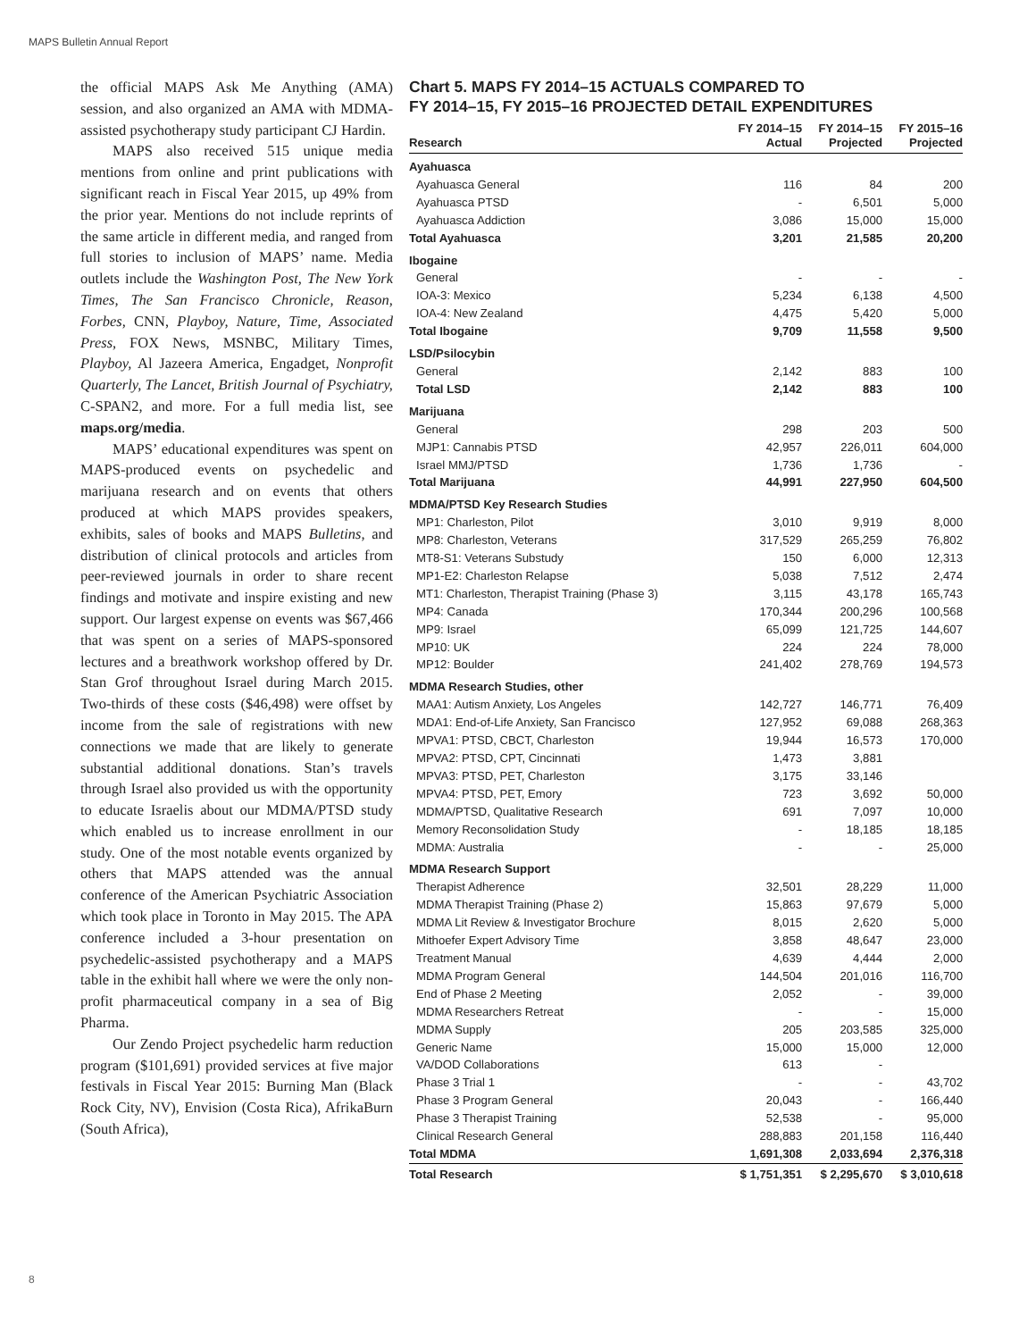MAPS Bulletin Annual Report
the official MAPS Ask Me Anything (AMA) session, and also organized an AMA with MDMA-assisted psychotherapy study participant CJ Hardin.
MAPS also received 515 unique media mentions from online and print publications with significant reach in Fiscal Year 2015, up 49% from the prior year. Mentions do not include reprints of the same article in different media, and ranged from full stories to inclusion of MAPS’ name. Media outlets include the Washington Post, The New York Times, The San Francisco Chronicle, Reason, Forbes, CNN, Playboy, Nature, Time, Associated Press, FOX News, MSNBC, Military Times, Playboy, Al Jazeera America, Engadget, Nonprofit Quarterly, The Lancet, British Journal of Psychiatry, C-SPAN2, and more. For a full media list, see maps.org/media.
MAPS’ educational expenditures was spent on MAPS-produced events on psychedelic and marijuana research and on events that others produced at which MAPS provides speakers, exhibits, sales of books and MAPS Bulletins, and distribution of clinical protocols and articles from peer-reviewed journals in order to share recent findings and motivate and inspire existing and new support. Our largest expense on events was $67,466 that was spent on a series of MAPS-sponsored lectures and a breathwork workshop offered by Dr. Stan Grof throughout Israel during March 2015. Two-thirds of these costs ($46,498) were offset by income from the sale of registrations with new connections we made that are likely to generate substantial additional donations. Stan’s travels through Israel also provided us with the opportunity to educate Israelis about our MDMA/PTSD study which enabled us to increase enrollment in our study. One of the most notable events organized by others that MAPS attended was the annual conference of the American Psychiatric Association which took place in Toronto in May 2015. The APA conference included a 3-hour presentation on psychedelic-assisted psychotherapy and a MAPS table in the exhibit hall where we were the only non-profit pharmaceutical company in a sea of Big Pharma.
Our Zendo Project psychedelic harm reduction program ($101,691) provided services at five major festivals in Fiscal Year 2015: Burning Man (Black Rock City, NV), Envision (Costa Rica), AfrikaBurn (South Africa),
Chart 5. MAPS FY 2014–15 ACTUALS COMPARED TO
FY 2014–15, FY 2015–16 PROJECTED DETAIL EXPENDITURES
| Research | FY 2014–15 Actual | FY 2014–15 Projected | FY 2015–16 Projected |
| --- | --- | --- | --- |
| Ayahuasca | | | |
| Ayahuasca General | 116 | 84 | 200 |
| Ayahuasca PTSD | - | 6,501 | 5,000 |
| Ayahuasca Addiction | 3,086 | 15,000 | 15,000 |
| Total Ayahuasca | 3,201 | 21,585 | 20,200 |
| Ibogaine | | | |
| General | - | - | - |
| IOA-3: Mexico | 5,234 | 6,138 | 4,500 |
| IOA-4: New Zealand | 4,475 | 5,420 | 5,000 |
| Total Ibogaine | 9,709 | 11,558 | 9,500 |
| LSD/Psilocybin | | | |
| General | 2,142 | 883 | 100 |
| Total LSD | 2,142 | 883 | 100 |
| Marijuana | | | |
| General | 298 | 203 | 500 |
| MJP1: Cannabis PTSD | 42,957 | 226,011 | 604,000 |
| Israel MMJ/PTSD | 1,736 | 1,736 | - |
| Total Marijuana | 44,991 | 227,950 | 604,500 |
| MDMA/PTSD Key Research Studies | | | |
| MP1: Charleston, Pilot | 3,010 | 9,919 | 8,000 |
| MP8: Charleston, Veterans | 317,529 | 265,259 | 76,802 |
| MT8-S1: Veterans Substudy | 150 | 6,000 | 12,313 |
| MP1-E2: Charleston Relapse | 5,038 | 7,512 | 2,474 |
| MT1: Charleston, Therapist Training (Phase 3) | 3,115 | 43,178 | 165,743 |
| MP4: Canada | 170,344 | 200,296 | 100,568 |
| MP9: Israel | 65,099 | 121,725 | 144,607 |
| MP10: UK | 224 | 224 | 78,000 |
| MP12: Boulder | 241,402 | 278,769 | 194,573 |
| MDMA Research Studies, other | | | |
| MAA1: Autism Anxiety, Los Angeles | 142,727 | 146,771 | 76,409 |
| MDA1: End-of-Life Anxiety, San Francisco | 127,952 | 69,088 | 268,363 |
| MPVA1: PTSD, CBCT, Charleston | 19,944 | 16,573 | 170,000 |
| MPVA2: PTSD, CPT, Cincinnati | 1,473 | 3,881 | |
| MPVA3: PTSD, PET, Charleston | 3,175 | 33,146 | |
| MPVA4: PTSD, PET, Emory | 723 | 3,692 | 50,000 |
| MDMA/PTSD, Qualitative Research | 691 | 7,097 | 10,000 |
| Memory Reconsolidation Study | - | 18,185 | 18,185 |
| MDMA: Australia | - | - | 25,000 |
| MDMA Research Support | | | |
| Therapist Adherence | 32,501 | 28,229 | 11,000 |
| MDMA Therapist Training (Phase 2) | 15,863 | 97,679 | 5,000 |
| MDMA Lit Review & Investigator Brochure | 8,015 | 2,620 | 5,000 |
| Mithoefer Expert Advisory Time | 3,858 | 48,647 | 23,000 |
| Treatment Manual | 4,639 | 4,444 | 2,000 |
| MDMA Program General | 144,504 | 201,016 | 116,700 |
| End of Phase 2 Meeting | 2,052 | - | 39,000 |
| MDMA Researchers Retreat | - | - | 15,000 |
| MDMA Supply | 205 | 203,585 | 325,000 |
| Generic Name | 15,000 | 15,000 | 12,000 |
| VA/DOD Collaborations | 613 | - | |
| Phase 3 Trial 1 | - | - | 43,702 |
| Phase 3 Program General | 20,043 | - | 166,440 |
| Phase 3 Therapist Training | 52,538 | - | 95,000 |
| Clinical Research General | 288,883 | 201,158 | 116,440 |
| Total MDMA | 1,691,308 | 2,033,694 | 2,376,318 |
| Total Research | $ 1,751,351 | $ 2,295,670 | $ 3,010,618 |
8